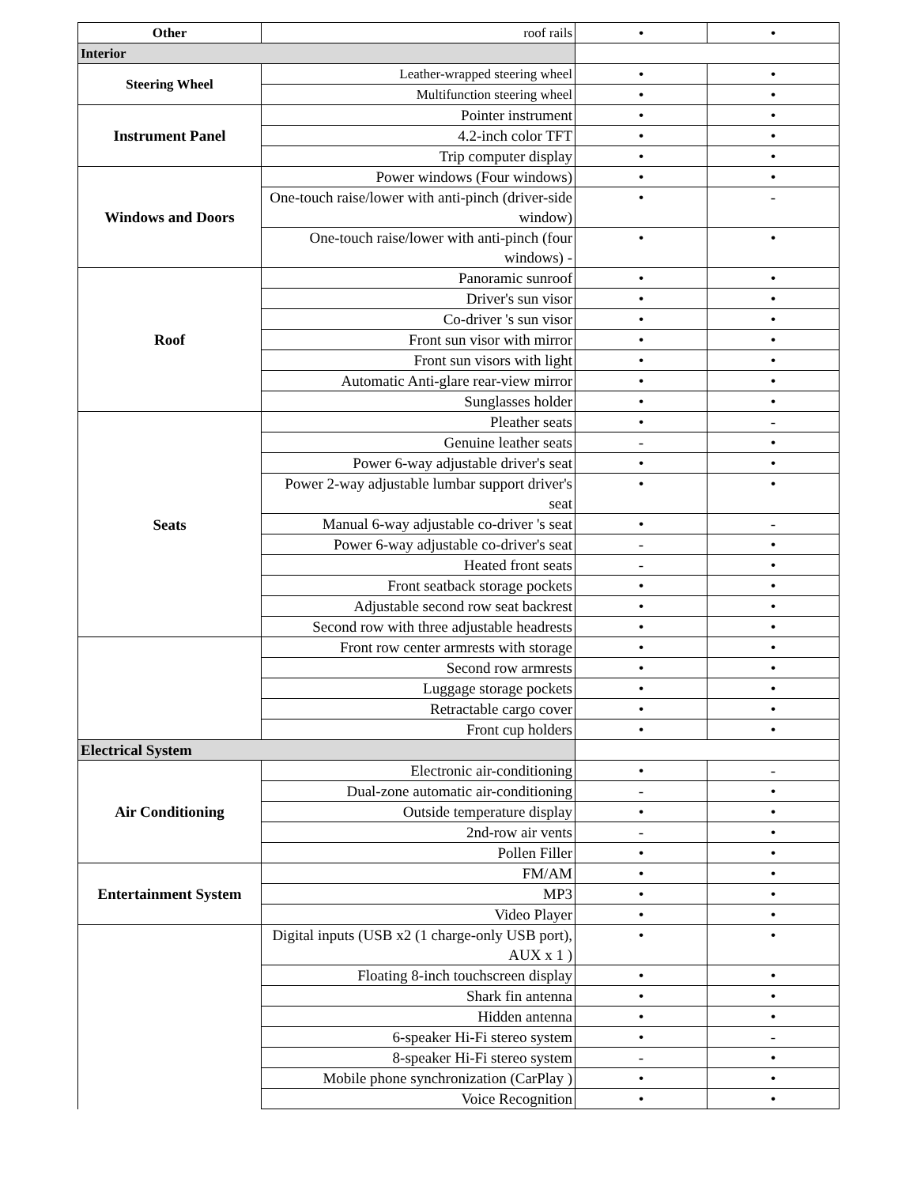| Other | roof rails | • | • |
| Interior | | | |
| Steering Wheel | Leather-wrapped steering wheel | • | • |
| | Multifunction steering wheel | • | • |
| Instrument Panel | Pointer instrument | • | • |
| | 4.2-inch color TFT | • | • |
| | Trip computer display | • | • |
| Windows and Doors | Power windows (Four windows) | • | • |
| | One-touch raise/lower with anti-pinch (driver-side window) | • | - |
| | One-touch raise/lower with anti-pinch (four windows) - | • | • |
| Roof | Panoramic sunroof | • | • |
| | Driver's sun visor | • | • |
| | Co-driver 's sun visor | • | • |
| | Front sun visor with mirror | • | • |
| | Front sun visors with light | • | • |
| | Automatic Anti-glare rear-view mirror | • | • |
| | Sunglasses holder | • | • |
| Seats | Pleather seats | • | - |
| | Genuine leather seats | - | • |
| | Power 6-way adjustable driver's seat | • | • |
| | Power 2-way adjustable lumbar support driver's seat | • | • |
| | Manual 6-way adjustable co-driver 's seat | • | - |
| | Power 6-way adjustable co-driver's seat | - | • |
| | Heated front seats | - | • |
| | Front seatback storage pockets | • | • |
| | Adjustable second row seat backrest | • | • |
| | Second row with three adjustable headrests | • | • |
| | Front row center armrests with storage | • | • |
| | Second row armrests | • | • |
| | Luggage storage pockets | • | • |
| | Retractable cargo cover | • | • |
| | Front cup holders | • | • |
| Electrical System | | | |
| Air Conditioning | Electronic air-conditioning | • | - |
| | Dual-zone automatic air-conditioning | - | • |
| | Outside temperature display | • | • |
| | 2nd-row air vents | - | • |
| | Pollen Filler | • | • |
| Entertainment System | FM/AM | • | • |
| | MP3 | • | • |
| | Video Player | • | • |
| | Digital inputs (USB x2 (1 charge-only USB port), AUX x 1 ) | • | • |
| | Floating 8-inch touchscreen display | • | • |
| | Shark fin antenna | • | • |
| | Hidden antenna | • | • |
| | 6-speaker Hi-Fi stereo system | • | - |
| | 8-speaker Hi-Fi stereo system | - | • |
| | Mobile phone synchronization (CarPlay ) | • | • |
| | Voice Recognition | • | • |